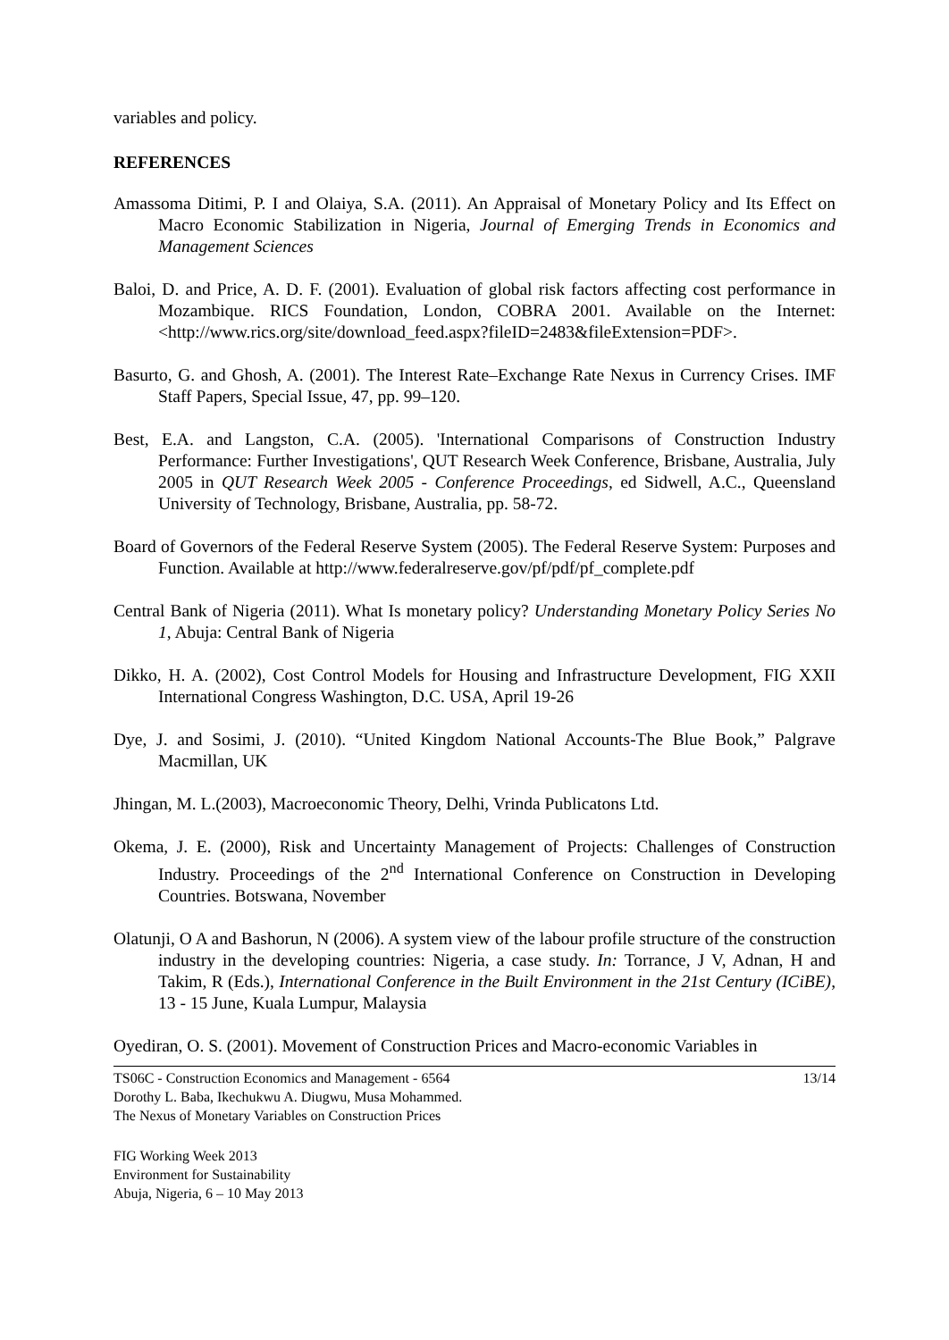variables and policy.
REFERENCES
Amassoma Ditimi, P. I and Olaiya, S.A. (2011). An Appraisal of Monetary Policy and Its Effect on Macro Economic Stabilization in Nigeria, Journal of Emerging Trends in Economics and Management Sciences
Baloi, D. and Price, A. D. F. (2001). Evaluation of global risk factors affecting cost performance in Mozambique. RICS Foundation, London, COBRA 2001. Available on the Internet: <http://www.rics.org/site/download_feed.aspx?fileID=2483&fileExtension=PDF>.
Basurto, G. and Ghosh, A. (2001). The Interest Rate–Exchange Rate Nexus in Currency Crises. IMF Staff Papers, Special Issue, 47, pp. 99–120.
Best, E.A. and Langston, C.A. (2005). 'International Comparisons of Construction Industry Performance: Further Investigations', QUT Research Week Conference, Brisbane, Australia, July 2005 in QUT Research Week 2005 - Conference Proceedings, ed Sidwell, A.C., Queensland University of Technology, Brisbane, Australia, pp. 58-72.
Board of Governors of the Federal Reserve System (2005). The Federal Reserve System: Purposes and Function. Available at http://www.federalreserve.gov/pf/pdf/pf_complete.pdf
Central Bank of Nigeria (2011). What Is monetary policy? Understanding Monetary Policy Series No 1, Abuja: Central Bank of Nigeria
Dikko, H. A. (2002), Cost Control Models for Housing and Infrastructure Development, FIG XXII International Congress Washington, D.C. USA, April 19-26
Dye, J. and Sosimi, J. (2010). “United Kingdom National Accounts-The Blue Book,” Palgrave Macmillan, UK
Jhingan, M. L.(2003), Macroeconomic Theory, Delhi, Vrinda Publicatons Ltd.
Okema, J. E. (2000), Risk and Uncertainty Management of Projects: Challenges of Construction Industry. Proceedings of the 2<sup>nd</sup> International Conference on Construction in Developing Countries. Botswana, November
Olatunji, O A and Bashorun, N (2006). A system view of the labour profile structure of the construction industry in the developing countries: Nigeria, a case study. In: Torrance, J V, Adnan, H and Takim, R (Eds.), International Conference in the Built Environment in the 21st Century (ICiBE), 13 - 15 June, Kuala Lumpur, Malaysia
Oyediran, O. S. (2001). Movement of Construction Prices and Macro-economic Variables in
TS06C - Construction Economics and Management - 6564
Dorothy L. Baba, Ikechukwu A. Diugwu, Musa Mohammed.
The Nexus of Monetary Variables on Construction Prices
13/14
FIG Working Week 2013
Environment for Sustainability
Abuja, Nigeria, 6 – 10 May 2013